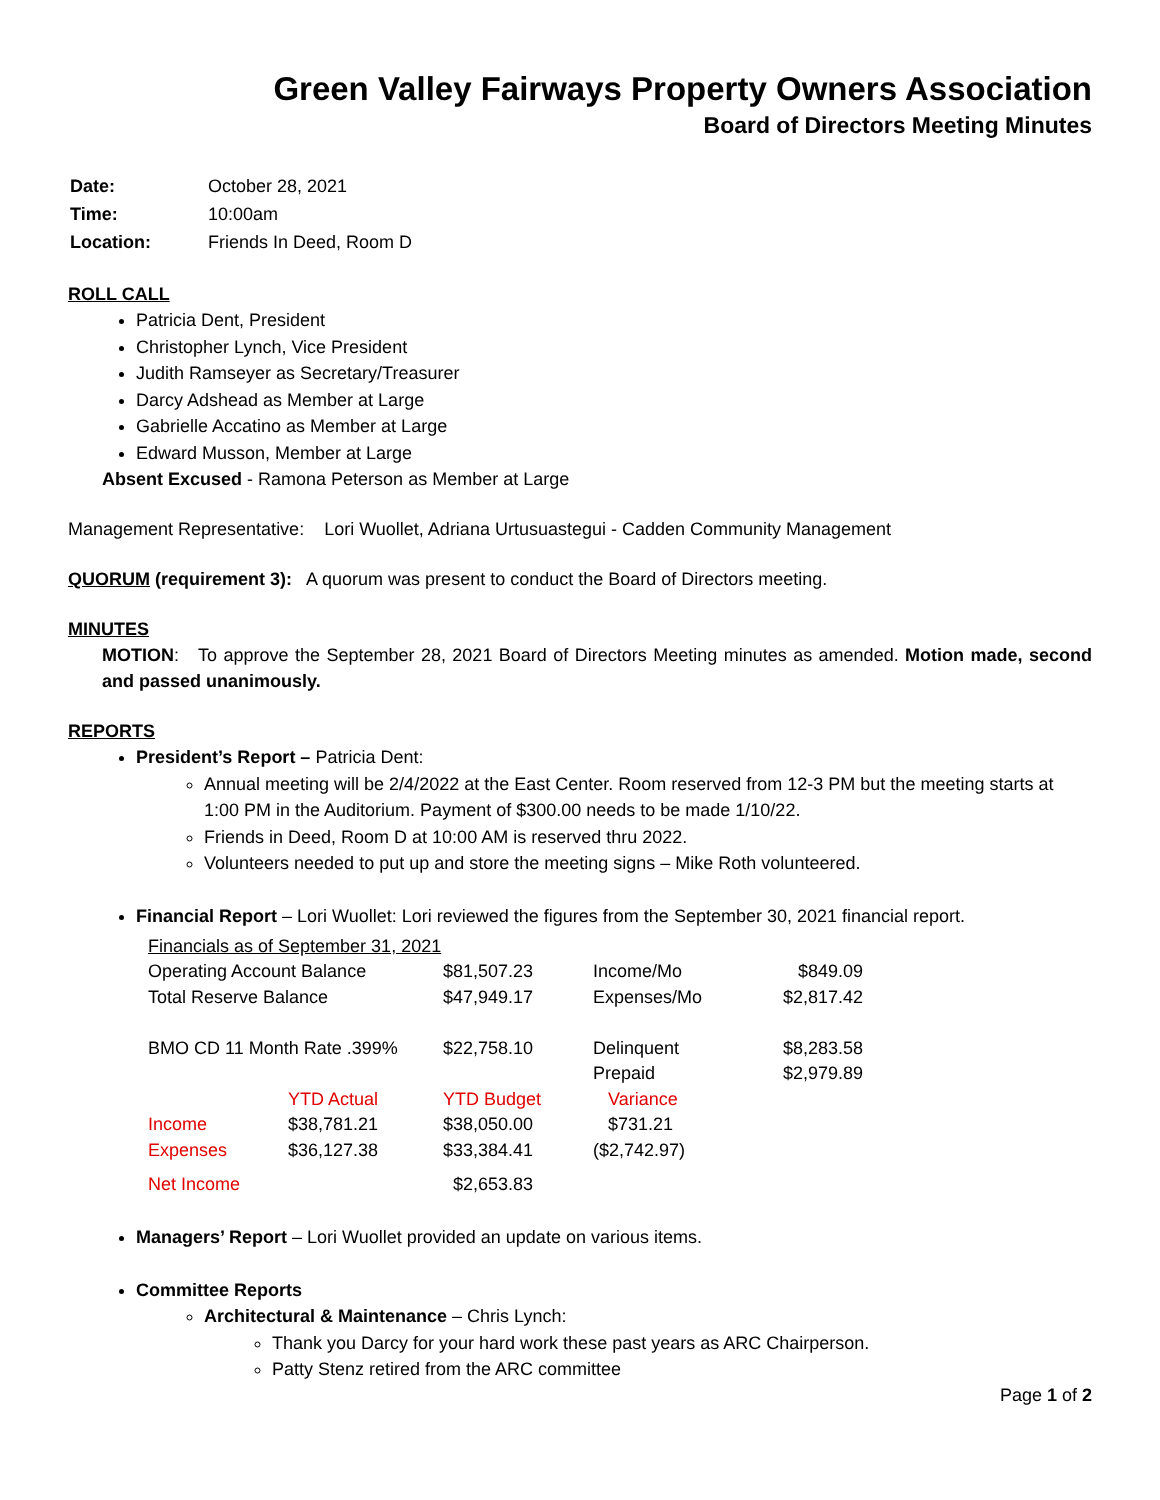Green Valley Fairways Property Owners Association
Board of Directors Meeting Minutes
| Date: | October 28, 2021 |
| Time: | 10:00am |
| Location: | Friends In Deed, Room D |
ROLL CALL
Patricia Dent, President
Christopher Lynch, Vice President
Judith Ramseyer as Secretary/Treasurer
Darcy Adshead as Member at Large
Gabrielle Accatino as Member at Large
Edward Musson, Member at Large
Absent Excused - Ramona Peterson as Member at Large
Management Representative: Lori Wuollet, Adriana Urtusuastegui - Cadden Community Management
QUORUM (requirement 3): A quorum was present to conduct the Board of Directors meeting.
MINUTES
MOTION: To approve the September 28, 2021 Board of Directors Meeting minutes as amended. Motion made, second and passed unanimously.
REPORTS
President’s Report – Patricia Dent:
Annual meeting will be 2/4/2022 at the East Center. Room reserved from 12-3 PM but the meeting starts at 1:00 PM in the Auditorium. Payment of $300.00 needs to be made 1/10/22.
Friends in Deed, Room D at 10:00 AM is reserved thru 2022.
Volunteers needed to put up and store the meeting signs – Mike Roth volunteered.
Financial Report – Lori Wuollet: Lori reviewed the figures from the September 30, 2021 financial report.
| Financials as of September 31, 2021 | | | | |
| Operating Account Balance | | $81,507.23 | Income/Mo | $849.09 |
| Total Reserve Balance | | $47,949.17 | Expenses/Mo | $2,817.42 |
| BMO CD 11 Month Rate .399% | | $22,758.10 | Delinquent | $8,283.58 |
| | | | Prepaid | $2,979.89 |
| | YTD Actual | YTD Budget | Variance | |
| Income | $38,781.21 | $38,050.00 | $731.21 | |
| Expenses | $36,127.38 | $33,384.41 | ($2,742.97) | |
| Net Income | | $2,653.83 | | |
Managers’ Report – Lori Wuollet provided an update on various items.
Committee Reports
Architectural & Maintenance – Chris Lynch:
Thank you Darcy for your hard work these past years as ARC Chairperson.
Patty Stenz retired from the ARC committee
Page 1 of 2